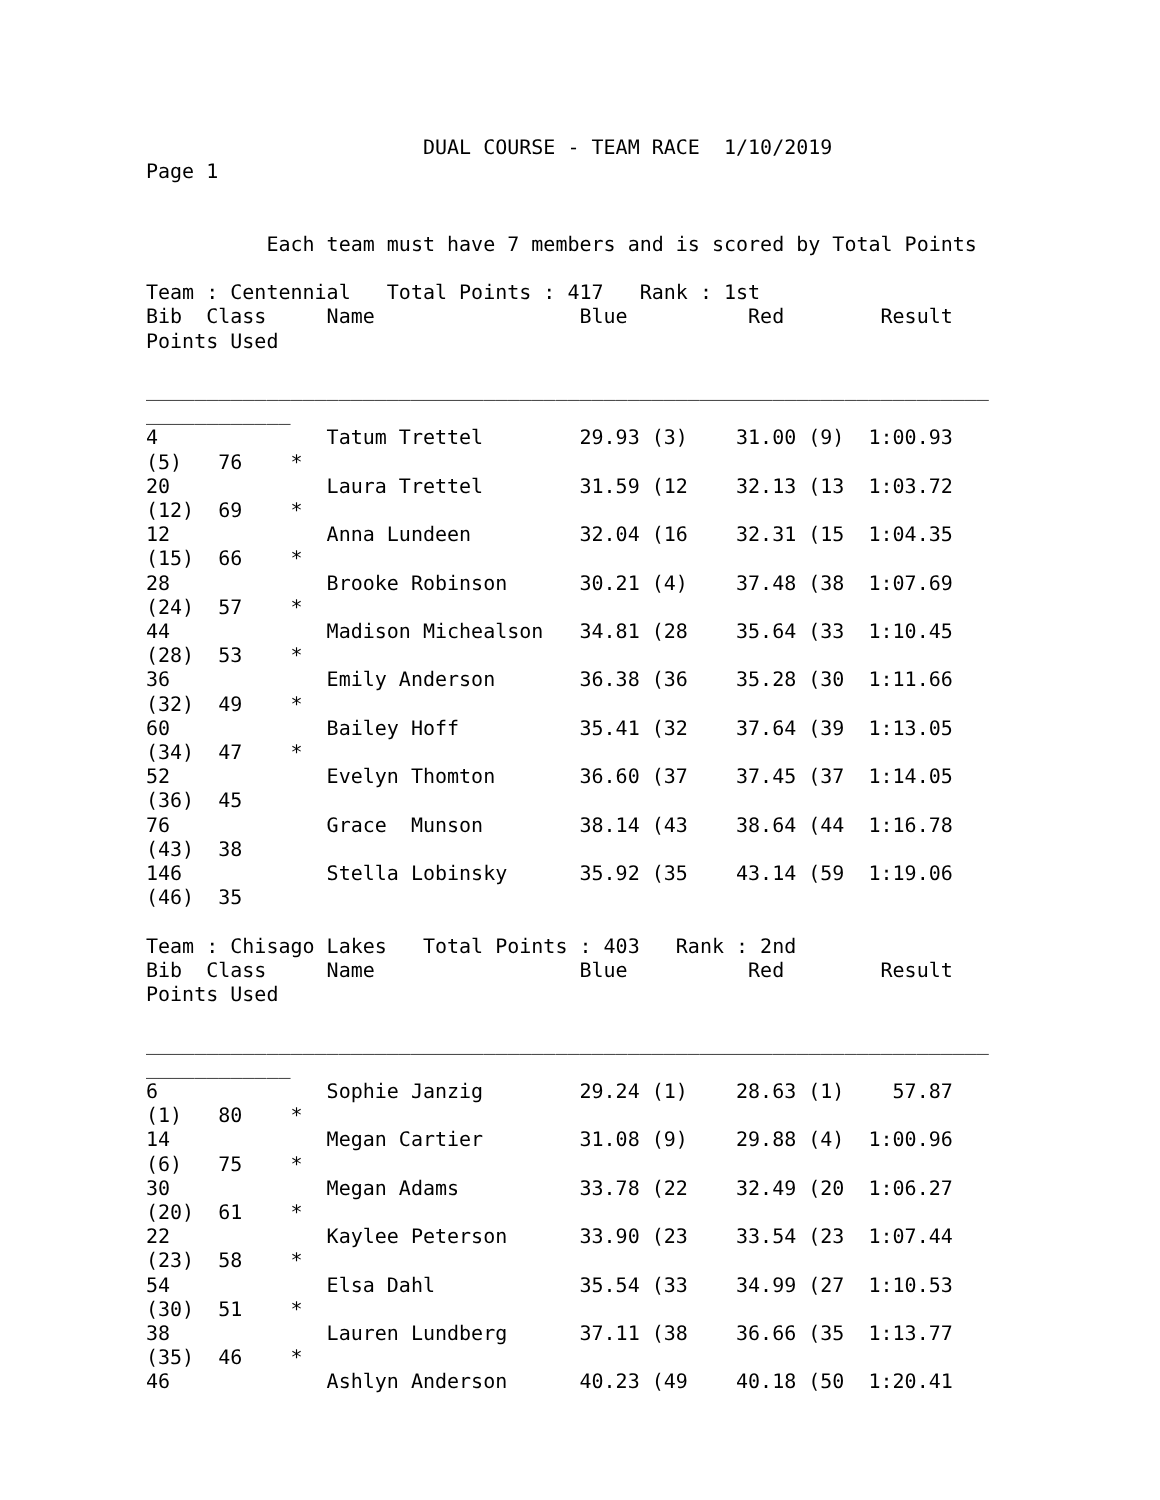DUAL COURSE - TEAM RACE  1/10/2019
Page 1


          Each team must have 7 members and is scored by Total Points

Team : Centennial   Total Points : 417   Rank : 1st
Bib  Class     Name                 Blue          Red        Result
Points Used

______________________________________________________________________
____________
4              Tatum Trettel        29.93 (3)    31.00 (9)  1:00.93
(5)   76    *
20             Laura Trettel        31.59 (12    32.13 (13  1:03.72
(12)  69    *
12             Anna Lundeen         32.04 (16    32.31 (15  1:04.35
(15)  66    *
28             Brooke Robinson      30.21 (4)    37.48 (38  1:07.69
(24)  57    *
44             Madison Michealson   34.81 (28    35.64 (33  1:10.45
(28)  53    *
36             Emily Anderson       36.38 (36    35.28 (30  1:11.66
(32)  49    *
60             Bailey Hoff          35.41 (32    37.64 (39  1:13.05
(34)  47    *
52             Evelyn Thomton       36.60 (37    37.45 (37  1:14.05
(36)  45
76             Grace  Munson        38.14 (43    38.64 (44  1:16.78
(43)  38
146            Stella Lobinsky      35.92 (35    43.14 (59  1:19.06
(46)  35

Team : Chisago Lakes   Total Points : 403   Rank : 2nd
Bib  Class     Name                 Blue          Red        Result
Points Used

______________________________________________________________________
____________
6              Sophie Janzig        29.24 (1)    28.63 (1)    57.87
(1)   80    *
14             Megan Cartier        31.08 (9)    29.88 (4)  1:00.96
(6)   75    *
30             Megan Adams          33.78 (22    32.49 (20  1:06.27
(20)  61    *
22             Kaylee Peterson      33.90 (23    33.54 (23  1:07.44
(23)  58    *
54             Elsa Dahl            35.54 (33    34.99 (27  1:10.53
(30)  51    *
38             Lauren Lundberg      37.11 (38    36.66 (35  1:13.77
(35)  46    *
46             Ashlyn Anderson      40.23 (49    40.18 (50  1:20.41